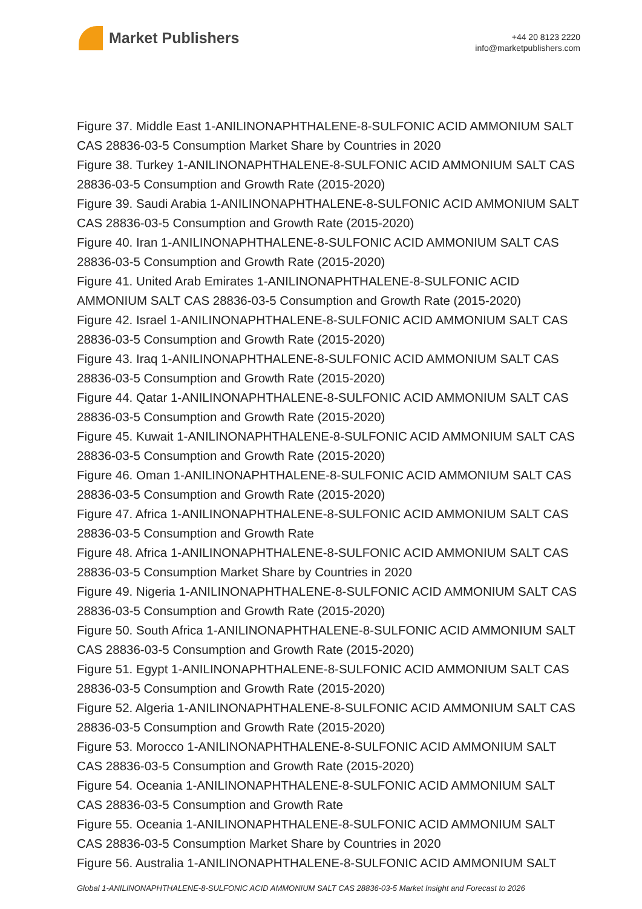Market Publishers
+44 20 8123 2220
info@marketpublishers.com
Figure 37. Middle East 1-ANILINONAPHTHALENE-8-SULFONIC ACID AMMONIUM SALT CAS 28836-03-5 Consumption Market Share by Countries in 2020
Figure 38. Turkey 1-ANILINONAPHTHALENE-8-SULFONIC ACID AMMONIUM SALT CAS 28836-03-5 Consumption and Growth Rate (2015-2020)
Figure 39. Saudi Arabia 1-ANILINONAPHTHALENE-8-SULFONIC ACID AMMONIUM SALT CAS 28836-03-5 Consumption and Growth Rate (2015-2020)
Figure 40. Iran 1-ANILINONAPHTHALENE-8-SULFONIC ACID AMMONIUM SALT CAS 28836-03-5 Consumption and Growth Rate (2015-2020)
Figure 41. United Arab Emirates 1-ANILINONAPHTHALENE-8-SULFONIC ACID AMMONIUM SALT CAS 28836-03-5 Consumption and Growth Rate (2015-2020)
Figure 42. Israel 1-ANILINONAPHTHALENE-8-SULFONIC ACID AMMONIUM SALT CAS 28836-03-5 Consumption and Growth Rate (2015-2020)
Figure 43. Iraq 1-ANILINONAPHTHALENE-8-SULFONIC ACID AMMONIUM SALT CAS 28836-03-5 Consumption and Growth Rate (2015-2020)
Figure 44. Qatar 1-ANILINONAPHTHALENE-8-SULFONIC ACID AMMONIUM SALT CAS 28836-03-5 Consumption and Growth Rate (2015-2020)
Figure 45. Kuwait 1-ANILINONAPHTHALENE-8-SULFONIC ACID AMMONIUM SALT CAS 28836-03-5 Consumption and Growth Rate (2015-2020)
Figure 46. Oman 1-ANILINONAPHTHALENE-8-SULFONIC ACID AMMONIUM SALT CAS 28836-03-5 Consumption and Growth Rate (2015-2020)
Figure 47. Africa 1-ANILINONAPHTHALENE-8-SULFONIC ACID AMMONIUM SALT CAS 28836-03-5 Consumption and Growth Rate
Figure 48. Africa 1-ANILINONAPHTHALENE-8-SULFONIC ACID AMMONIUM SALT CAS 28836-03-5 Consumption Market Share by Countries in 2020
Figure 49. Nigeria 1-ANILINONAPHTHALENE-8-SULFONIC ACID AMMONIUM SALT CAS 28836-03-5 Consumption and Growth Rate (2015-2020)
Figure 50. South Africa 1-ANILINONAPHTHALENE-8-SULFONIC ACID AMMONIUM SALT CAS 28836-03-5 Consumption and Growth Rate (2015-2020)
Figure 51. Egypt 1-ANILINONAPHTHALENE-8-SULFONIC ACID AMMONIUM SALT CAS 28836-03-5 Consumption and Growth Rate (2015-2020)
Figure 52. Algeria 1-ANILINONAPHTHALENE-8-SULFONIC ACID AMMONIUM SALT CAS 28836-03-5 Consumption and Growth Rate (2015-2020)
Figure 53. Morocco 1-ANILINONAPHTHALENE-8-SULFONIC ACID AMMONIUM SALT CAS 28836-03-5 Consumption and Growth Rate (2015-2020)
Figure 54. Oceania 1-ANILINONAPHTHALENE-8-SULFONIC ACID AMMONIUM SALT CAS 28836-03-5 Consumption and Growth Rate
Figure 55. Oceania 1-ANILINONAPHTHALENE-8-SULFONIC ACID AMMONIUM SALT CAS 28836-03-5 Consumption Market Share by Countries in 2020
Figure 56. Australia 1-ANILINONAPHTHALENE-8-SULFONIC ACID AMMONIUM SALT
Global 1-ANILINONAPHTHALENE-8-SULFONIC ACID AMMONIUM SALT CAS 28836-03-5 Market Insight and Forecast to 2026